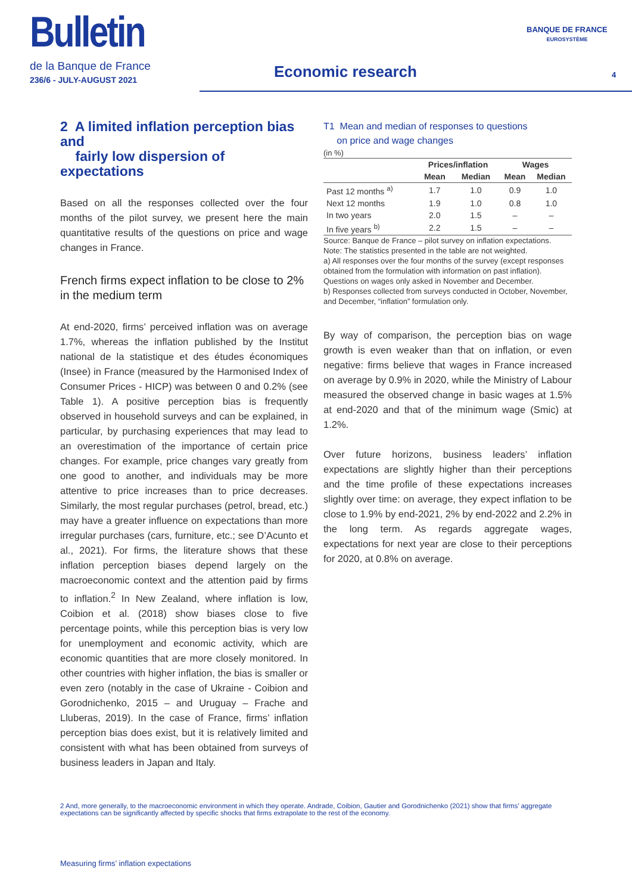Bulletin
de la Banque de France
236/6 - JULY-AUGUST 2021
Economic research
BANQUE DE FRANCE
EUROSYSTÈME
4
2 A limited inflation perception bias and
fairly low dispersion of expectations
Based on all the responses collected over the four months of the pilot survey, we present here the main quantitative results of the questions on price and wage changes in France.
French firms expect inflation to be close to 2%
in the medium term
At end-2020, firms’ perceived inflation was on average 1.7%, whereas the inflation published by the Institut national de la statistique et des études économiques (Insee) in France (measured by the Harmonised Index of Consumer Prices - HICP) was between 0 and 0.2% (see Table 1). A positive perception bias is frequently observed in household surveys and can be explained, in particular, by purchasing experiences that may lead to an overestimation of the importance of certain price changes. For example, price changes vary greatly from one good to another, and individuals may be more attentive to price increases than to price decreases. Similarly, the most regular purchases (petrol, bread, etc.) may have a greater influence on expectations than more irregular purchases (cars, furniture, etc.; see D’Acunto et al., 2021). For firms, the literature shows that these inflation perception biases depend largely on the macroeconomic context and the attention paid by firms to inflation.<sup>2</sup> In New Zealand, where inflation is low, Coibion et al. (2018) show biases close to five percentage points, while this perception bias is very low for unemployment and economic activity, which are economic quantities that are more closely monitored. In other countries with higher inflation, the bias is smaller or even zero (notably in the case of Ukraine - Coibion and Gorodnichenko, 2015 – and Uruguay – Frache and Lluberas, 2019). In the case of France, firms’ inflation perception bias does exist, but it is relatively limited and consistent with what has been obtained from surveys of business leaders in Japan and Italy.
T1 Mean and median of responses to questions
on price and wage changes
(in %)
| | Prices/inflation | | Wages | |
| --- | --- | --- | --- | --- |
| | Mean | Median | Mean | Median |
| Past 12 months <sup>a)</sup> | 1.7 | 1.0 | 0.9 | 1.0 |
| Next 12 months | 1.9 | 1.0 | 0.8 | 1.0 |
| In two years | 2.0 | 1.5 | – | – |
| In five years <sup>b)</sup> | 2.2 | 1.5 | – | – |
Source: Banque de France – pilot survey on inflation expectations.
Note: The statistics presented in the table are not weighted.
a) All responses over the four months of the survey (except responses obtained from the formulation with information on past inflation). Questions on wages only asked in November and December.
b) Responses collected from surveys conducted in October, November, and December, “inflation” formulation only.
By way of comparison, the perception bias on wage growth is even weaker than that on inflation, or even negative: firms believe that wages in France increased on average by 0.9% in 2020, while the Ministry of Labour measured the observed change in basic wages at 1.5% at end-2020 and that of the minimum wage (Smic) at 1.2%.
Over future horizons, business leaders’ inflation expectations are slightly higher than their perceptions and the time profile of these expectations increases slightly over time: on average, they expect inflation to be close to 1.9% by end-2021, 2% by end-2022 and 2.2% in the long term. As regards aggregate wages, expectations for next year are close to their perceptions for 2020, at 0.8% on average.
2 And, more generally, to the macroeconomic environment in which they operate. Andrade, Coibion, Gautier and Gorodnichenko (2021) show that firms’ aggregate expectations can be significantly affected by specific shocks that firms extrapolate to the rest of the economy.
Measuring firms’ inflation expectations